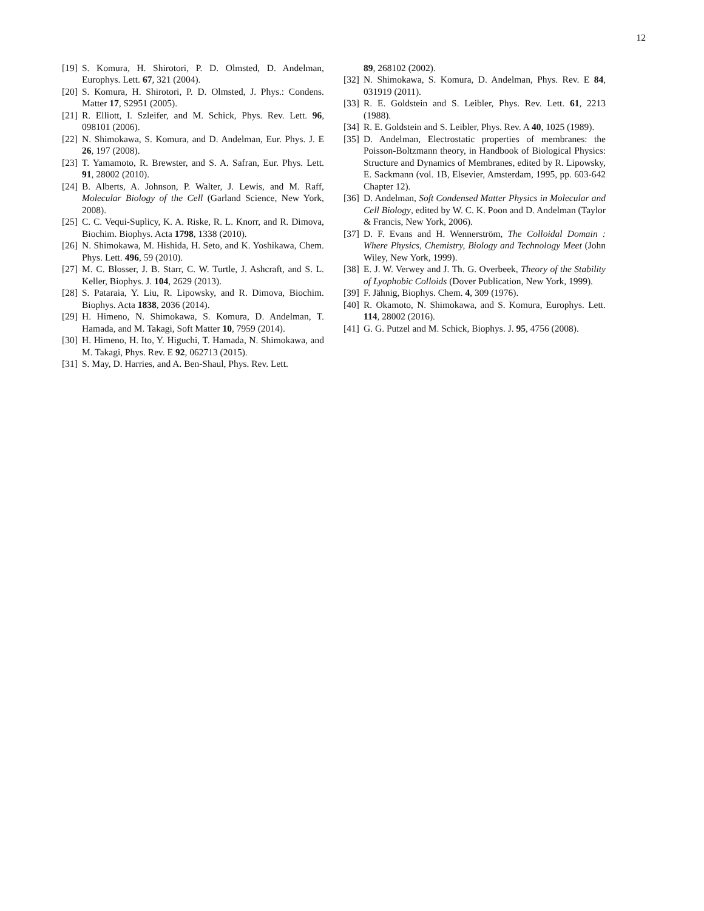12
[19] S. Komura, H. Shirotori, P. D. Olmsted, D. Andelman, Europhys. Lett. 67, 321 (2004).
[20] S. Komura, H. Shirotori, P. D. Olmsted, J. Phys.: Condens. Matter 17, S2951 (2005).
[21] R. Elliott, I. Szleifer, and M. Schick, Phys. Rev. Lett. 96, 098101 (2006).
[22] N. Shimokawa, S. Komura, and D. Andelman, Eur. Phys. J. E 26, 197 (2008).
[23] T. Yamamoto, R. Brewster, and S. A. Safran, Eur. Phys. Lett. 91, 28002 (2010).
[24] B. Alberts, A. Johnson, P. Walter, J. Lewis, and M. Raff, Molecular Biology of the Cell (Garland Science, New York, 2008).
[25] C. C. Vequi-Suplicy, K. A. Riske, R. L. Knorr, and R. Dimova, Biochim. Biophys. Acta 1798, 1338 (2010).
[26] N. Shimokawa, M. Hishida, H. Seto, and K. Yoshikawa, Chem. Phys. Lett. 496, 59 (2010).
[27] M. C. Blosser, J. B. Starr, C. W. Turtle, J. Ashcraft, and S. L. Keller, Biophys. J. 104, 2629 (2013).
[28] S. Pataraia, Y. Liu, R. Lipowsky, and R. Dimova, Biochim. Biophys. Acta 1838, 2036 (2014).
[29] H. Himeno, N. Shimokawa, S. Komura, D. Andelman, T. Hamada, and M. Takagi, Soft Matter 10, 7959 (2014).
[30] H. Himeno, H. Ito, Y. Higuchi, T. Hamada, N. Shimokawa, and M. Takagi, Phys. Rev. E 92, 062713 (2015).
[31] S. May, D. Harries, and A. Ben-Shaul, Phys. Rev. Lett.
89, 268102 (2002).
[32] N. Shimokawa, S. Komura, D. Andelman, Phys. Rev. E 84, 031919 (2011).
[33] R. E. Goldstein and S. Leibler, Phys. Rev. Lett. 61, 2213 (1988).
[34] R. E. Goldstein and S. Leibler, Phys. Rev. A 40, 1025 (1989).
[35] D. Andelman, Electrostatic properties of membranes: the Poisson-Boltzmann theory, in Handbook of Biological Physics: Structure and Dynamics of Membranes, edited by R. Lipowsky, E. Sackmann (vol. 1B, Elsevier, Amsterdam, 1995, pp. 603-642 Chapter 12).
[36] D. Andelman, Soft Condensed Matter Physics in Molecular and Cell Biology, edited by W. C. K. Poon and D. Andelman (Taylor & Francis, New York, 2006).
[37] D. F. Evans and H. Wennerström, The Colloidal Domain : Where Physics, Chemistry, Biology and Technology Meet (John Wiley, New York, 1999).
[38] E. J. W. Verwey and J. Th. G. Overbeek, Theory of the Stability of Lyophobic Colloids (Dover Publication, New York, 1999).
[39] F. Jähnig, Biophys. Chem. 4, 309 (1976).
[40] R. Okamoto, N. Shimokawa, and S. Komura, Europhys. Lett. 114, 28002 (2016).
[41] G. G. Putzel and M. Schick, Biophys. J. 95, 4756 (2008).